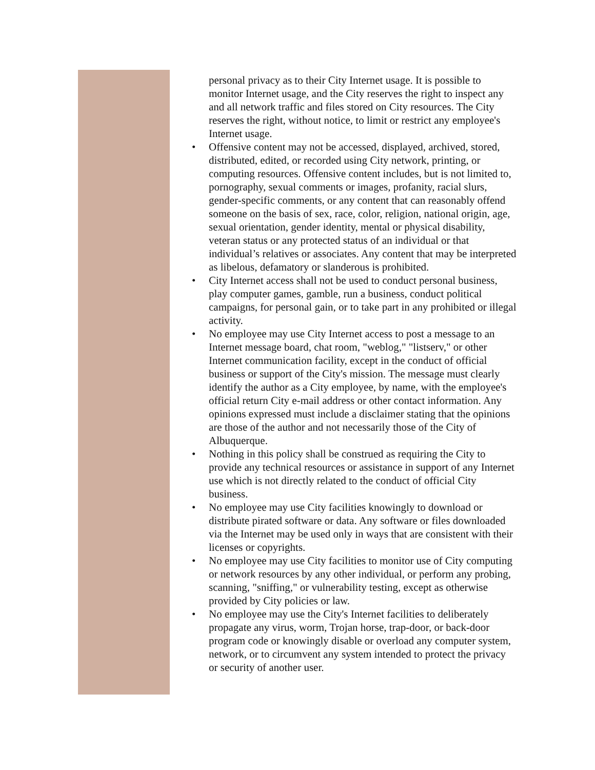personal privacy as to their City Internet usage. It is possible to monitor Internet usage, and the City reserves the right to inspect any and all network traffic and files stored on City resources. The City reserves the right, without notice, to limit or restrict any employee's Internet usage.
• Offensive content may not be accessed, displayed, archived, stored, distributed, edited, or recorded using City network, printing, or computing resources. Offensive content includes, but is not limited to, pornography, sexual comments or images, profanity, racial slurs, gender-specific comments, or any content that can reasonably offend someone on the basis of sex, race, color, religion, national origin, age, sexual orientation, gender identity, mental or physical disability, veteran status or any protected status of an individual or that individual’s relatives or associates. Any content that may be interpreted as libelous, defamatory or slanderous is prohibited.
• City Internet access shall not be used to conduct personal business, play computer games, gamble, run a business, conduct political campaigns, for personal gain, or to take part in any prohibited or illegal activity.
• No employee may use City Internet access to post a message to an Internet message board, chat room, "weblog," "listserv," or other Internet communication facility, except in the conduct of official business or support of the City's mission. The message must clearly identify the author as a City employee, by name, with the employee's official return City e-mail address or other contact information. Any opinions expressed must include a disclaimer stating that the opinions are those of the author and not necessarily those of the City of Albuquerque.
• Nothing in this policy shall be construed as requiring the City to provide any technical resources or assistance in support of any Internet use which is not directly related to the conduct of official City business.
• No employee may use City facilities knowingly to download or distribute pirated software or data. Any software or files downloaded via the Internet may be used only in ways that are consistent with their licenses or copyrights.
• No employee may use City facilities to monitor use of City computing or network resources by any other individual, or perform any probing, scanning, "sniffing," or vulnerability testing, except as otherwise provided by City policies or law.
• No employee may use the City's Internet facilities to deliberately propagate any virus, worm, Trojan horse, trap-door, or back-door program code or knowingly disable or overload any computer system, network, or to circumvent any system intended to protect the privacy or security of another user.